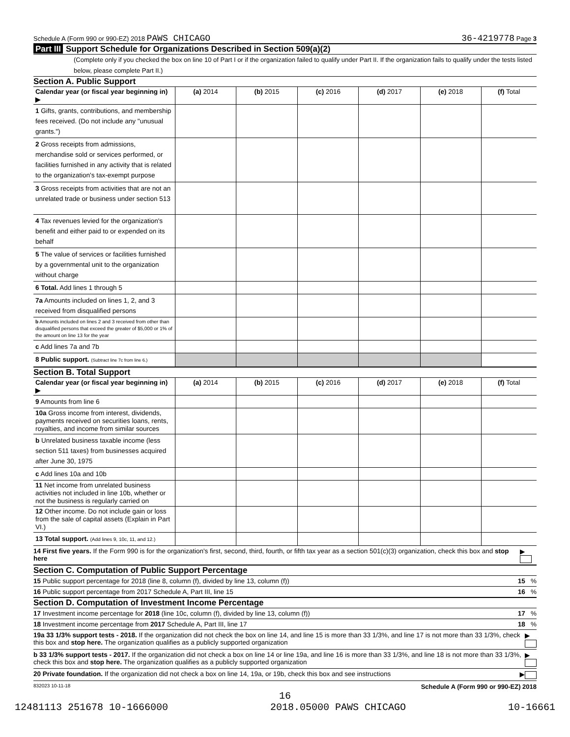Schedule A (Form 990 or 990-EZ) 2018 PAWS CHICAGO
36-4219778 Page 3
Part III Support Schedule for Organizations Described in Section 509(a)(2)
(Complete only if you checked the box on line 10 of Part I or if the organization failed to qualify under Part II. If the organization fails to qualify under the tests listed below, please complete Part II.)
Section A. Public Support
| Calendar year (or fiscal year beginning in) ▶ | (a) 2014 | (b) 2015 | (c) 2016 | (d) 2017 | (e) 2018 | (f) Total |
| --- | --- | --- | --- | --- | --- | --- |
| 1 Gifts, grants, contributions, and membership fees received. (Do not include any "unusual grants.") | | | | | | |
| 2 Gross receipts from admissions, merchandise sold or services performed, or facilities furnished in any activity that is related to the organization's tax-exempt purpose | | | | | | |
| 3 Gross receipts from activities that are not an unrelated trade or business under section 513 | | | | | | |
| 4 Tax revenues levied for the organization's benefit and either paid to or expended on its behalf | | | | | | |
| 5 The value of services or facilities furnished by a governmental unit to the organization without charge | | | | | | |
| 6 Total. Add lines 1 through 5 | | | | | | |
| 7a Amounts included on lines 1, 2, and 3 received from disqualified persons | | | | | | |
| b Amounts included on lines 2 and 3 received from other than disqualified persons that exceed the greater of $5,000 or 1% of the amount on line 13 for the year | | | | | | |
| c Add lines 7a and 7b | | | | | | |
| 8 Public support. (Subtract line 7c from line 6.) | | | | | | |
Section B. Total Support
| Calendar year (or fiscal year beginning in) ▶ | (a) 2014 | (b) 2015 | (c) 2016 | (d) 2017 | (e) 2018 | (f) Total |
| --- | --- | --- | --- | --- | --- | --- |
| 9 Amounts from line 6 | | | | | | |
| 10a Gross income from interest, dividends, payments received on securities loans, rents, royalties, and income from similar sources | | | | | | |
| b Unrelated business taxable income (less section 511 taxes) from businesses acquired after June 30, 1975 | | | | | | |
| c Add lines 10a and 10b | | | | | | |
| 11 Net income from unrelated business activities not included in line 10b, whether or not the business is regularly carried on | | | | | | |
| 12 Other income. Do not include gain or loss from the sale of capital assets (Explain in Part VI.) | | | | | | |
| 13 Total support. (Add lines 9, 10c, 11, and 12.) | | | | | | |
14 First five years. If the Form 990 is for the organization's first, second, third, fourth, or fifth tax year as a section 501(c)(3) organization, check this box and stop here ▶
Section C. Computation of Public Support Percentage
15 Public support percentage for 2018 (line 8, column (f), divided by line 13, column (f)) 15 %
16 Public support percentage from 2017 Schedule A, Part III, line 15 16 %
Section D. Computation of Investment Income Percentage
17 Investment income percentage for 2018 (line 10c, column (f), divided by line 13, column (f)) 17 %
18 Investment income percentage from 2017 Schedule A, Part III, line 17 18 %
19a 33 1/3% support tests - 2018. If the organization did not check the box on line 14, and line 15 is more than 33 1/3%, and line 17 is not more than 33 1/3%, check this box and stop here. The organization qualifies as a publicly supported organization ▶
b 33 1/3% support tests - 2017. If the organization did not check a box on line 14 or line 19a, and line 16 is more than 33 1/3%, and line 18 is not more than 33 1/3%, check this box and stop here. The organization qualifies as a publicly supported organization ▶
20 Private foundation. If the organization did not check a box on line 14, 19a, or 19b, check this box and see instructions ▶
832023 10-11-18 Schedule A (Form 990 or 990-EZ) 2018
16
12481113 251678 10-1666000 2018.05000 PAWS CHICAGO 10-16661